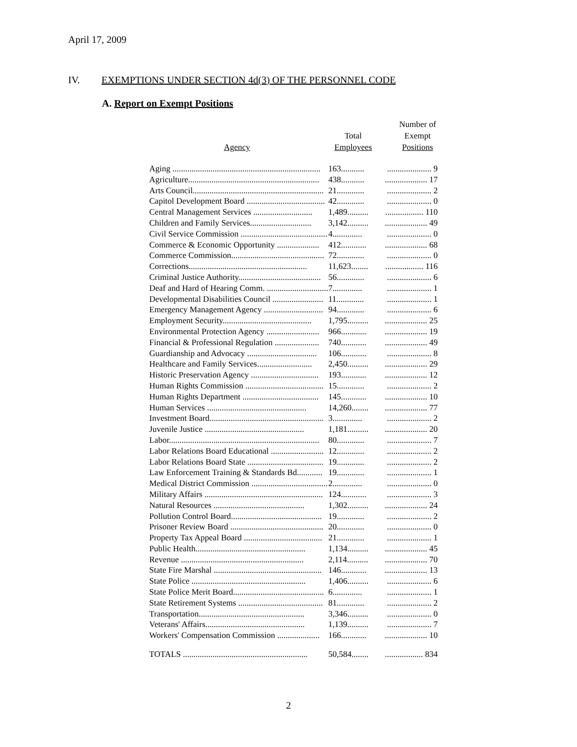April 17, 2009
IV. EXEMPTIONS UNDER SECTION 4d(3) OF THE PERSONNEL CODE
A. Report on Exempt Positions
| Agency | Total Employees | Number of Exempt Positions |
| --- | --- | --- |
| Aging ...................................................................... | 163........... | ..................... 9 |
| Agriculture.............................................................. | 438........... | .................... 17 |
| Arts Council.............................................................. | 21............. | ..................... 2 |
| Capitol Development Board ..................................... | 42............. | ..................... 0 |
| Central Management Services ............................ | 1,489.......... | .................. 110 |
| Children and Family Services............................. | 3,142.......... | .................... 49 |
| Civil Service Commission ......................................... | 4.............. | ..................... 0 |
| Commerce & Economic Opportunity .................... | 412............ | .................... 68 |
| Commerce Commission............................................ | 72............. | ..................... 0 |
| Corrections........................................................ | 11,623........ | .................. 116 |
| Criminal Justice Authority....................................... | 56............. | ..................... 6 |
| Deaf and Hard of Hearing Comm. ............................. | 7.............. | ..................... 1 |
| Developmental Disabilities Council ........................ | 11............. | ..................... 1 |
| Emergency Management Agency ............................ | 94............. | ..................... 6 |
| Employment Security.......................................... | 1,795.......... | .................... 25 |
| Environmental Protection Agency ......................... | 966............ | .................... 19 |
| Financial & Professional Regulation ..................... | 740............ | .................... 49 |
| Guardianship and Advocacy ................................. | 106............ | ..................... 8 |
| Healthcare and Family Services.......................... | 2,450.......... | .................... 29 |
| Historic Preservation Agency ................................ | 193............ | .................... 12 |
| Human Rights Commission ..................................... | 15............. | ..................... 2 |
| Human Rights Department .................................... | 145............ | .................... 10 |
| Human Services ............................................... | 14,260........ | .................... 77 |
| Investment Board...................................................... | 3.............. | ..................... 2 |
| Juvenile Justice ............................................... | 1,181.......... | .................... 20 |
| Labor....................................................................... | 80............. | ..................... 7 |
| Labor Relations Board Educational ......................... | 12............. | ..................... 2 |
| Labor Relations Board State .................................... | 19............. | ..................... 2 |
| Law Enforcement Training & Standards Bd............ | 19............. | ..................... 1 |
| Medical District Commission .................................... | 2.............. | ..................... 0 |
| Military Affairs ........................................................ | 124............ | ..................... 3 |
| Natural Resources ........................................... | 1,302.......... | .................... 24 |
| Pollution Control Board........................................... | 19............. | ..................... 2 |
| Prisoner Review Board ............................................ | 20............. | ..................... 0 |
| Property Tax Appeal Board ..................................... | 21............. | ..................... 1 |
| Public Health.................................................... | 1,134.......... | .................... 45 |
| Revenue .......................................................... | 2,114.......... | .................... 70 |
| State Fire Marshal ................................................... | 146............ | .................... 13 |
| State Police ...................................................... | 1,406.......... | ..................... 6 |
| State Police Merit Board........................................... | 6.............. | ..................... 1 |
| State Retirement Systems ........................................ | 81............. | ..................... 2 |
| Transportation.................................................. | 3,346.......... | ..................... 0 |
| Veterans' Affairs............................................... | 1,139.......... | ..................... 7 |
| Workers' Compensation Commission .................... | 166............ | .................... 10 |
| TOTALS ........................................................... | 50,584........ | .................. 834 |
2